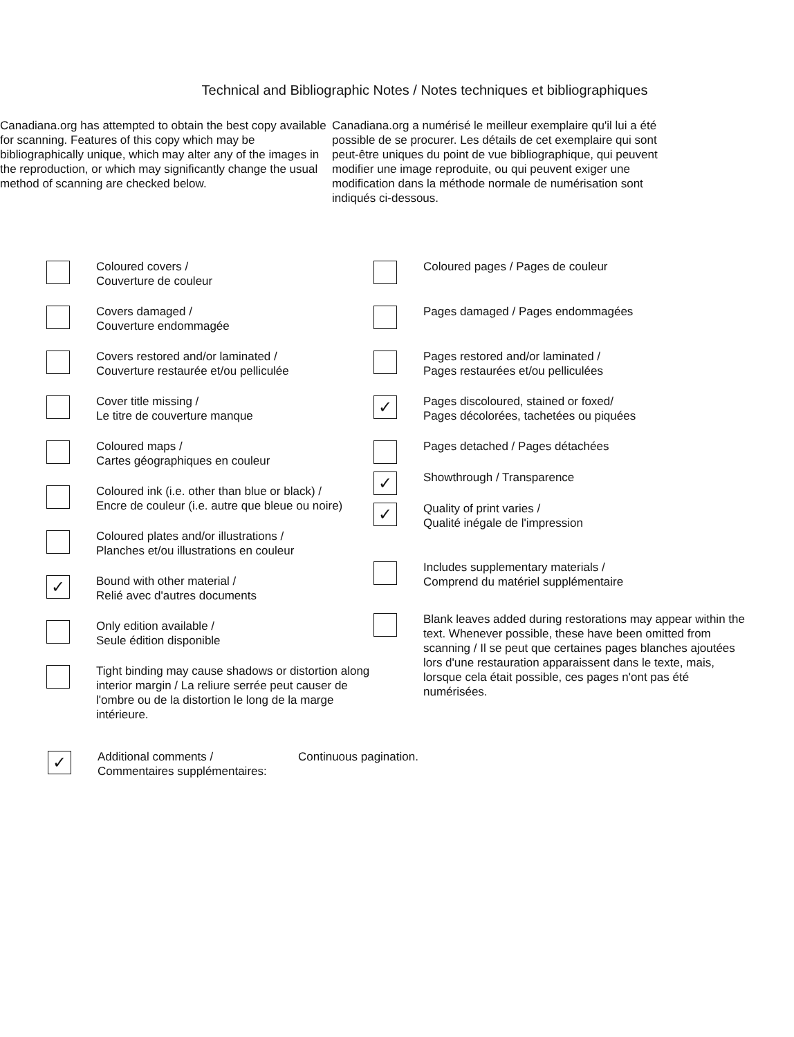Technical and Bibliographic Notes / Notes techniques et bibliographiques
Canadiana.org has attempted to obtain the best copy available for scanning. Features of this copy which may be bibliographically unique, which may alter any of the images in the reproduction, or which may significantly change the usual method of scanning are checked below.
Canadiana.org a numérisé le meilleur exemplaire qu'il lui a été possible de se procurer. Les détails de cet exemplaire qui sont peut-être uniques du point de vue bibliographique, qui peuvent modifier une image reproduite, ou qui peuvent exiger une modification dans la méthode normale de numérisation sont indiqués ci-dessous.
Coloured covers /
Couverture de couleur
Covers damaged /
Couverture endommagée
Covers restored and/or laminated /
Couverture restaurée et/ou pelliculée
Cover title missing /
Le titre de couverture manque
Coloured maps /
Cartes géographiques en couleur
Coloured ink (i.e. other than blue or black) /
Encre de couleur (i.e. autre que bleue ou noire)
Coloured plates and/or illustrations /
Planches et/ou illustrations en couleur
✓
Bound with other material /
Relié avec d'autres documents
Only edition available /
Seule édition disponible
Tight binding may cause shadows or distortion along interior margin / La reliure serrée peut causer de l'ombre ou de la distortion le long de la marge intérieure.
Coloured pages / Pages de couleur
Pages damaged / Pages endommagées
Pages restored and/or laminated /
Pages restaurées et/ou pelliculées
✓
Pages discoloured, stained or foxed/
Pages décolorées, tachetées ou piquées
Pages detached / Pages détachées
✓
Showthrough / Transparence
✓
Quality of print varies /
Qualité inégale de l'impression
Includes supplementary materials /
Comprend du matériel supplémentaire
Blank leaves added during restorations may appear within the text. Whenever possible, these have been omitted from scanning / Il se peut que certaines pages blanches ajoutées lors d'une restauration apparaissent dans le texte, mais, lorsque cela était possible, ces pages n'ont pas été numérisées.
✓
Additional comments /
Commentaires supplémentaires:
Continuous pagination.